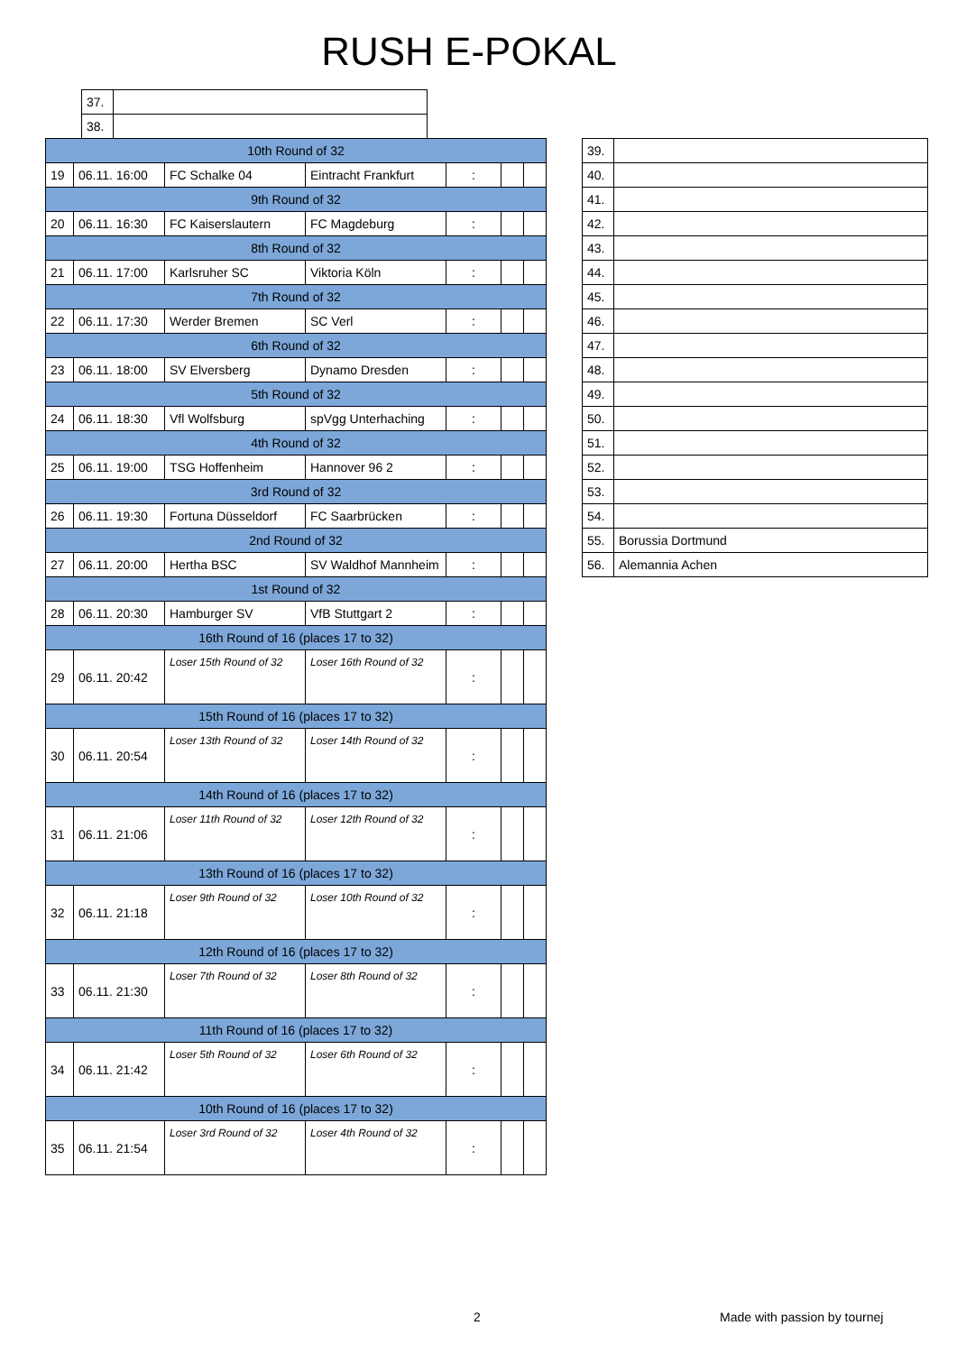RUSH E-POKAL
| 37. | |
| 38. | |
| 10th Round of 32 | | | | | | |
| 19 | 06.11. 16:00 | FC Schalke 04 | Eintracht Frankfurt | : | | |
| 9th Round of 32 | | | | | | |
| 20 | 06.11. 16:30 | FC Kaiserslautern | FC Magdeburg | : | | |
| 8th Round of 32 | | | | | | |
| 21 | 06.11. 17:00 | Karlsruher SC | Viktoria Köln | : | | |
| 7th Round of 32 | | | | | | |
| 22 | 06.11. 17:30 | Werder Bremen | SC Verl | : | | |
| 6th Round of 32 | | | | | | |
| 23 | 06.11. 18:00 | SV Elversberg | Dynamo Dresden | : | | |
| 5th Round of 32 | | | | | | |
| 24 | 06.11. 18:30 | Vfl Wolfsburg | spVgg Unterhaching | : | | |
| 4th Round of 32 | | | | | | |
| 25 | 06.11. 19:00 | TSG Hoffenheim | Hannover 96 2 | : | | |
| 3rd Round of 32 | | | | | | |
| 26 | 06.11. 19:30 | Fortuna Düsseldorf | FC Saarbrücken | : | | |
| 2nd Round of 32 | | | | | | |
| 27 | 06.11. 20:00 | Hertha BSC | SV Waldhof Mannheim | : | | |
| 1st Round of 32 | | | | | | |
| 28 | 06.11. 20:30 | Hamburger SV | VfB Stuttgart 2 | : | | |
| 16th Round of 16 (places 17 to 32) | | | | | | |
| 29 | 06.11. 20:42 | Loser 15th Round of 32 | Loser 16th Round of 32 | : | | |
| 15th Round of 16 (places 17 to 32) | | | | | | |
| 30 | 06.11. 20:54 | Loser 13th Round of 32 | Loser 14th Round of 32 | : | | |
| 14th Round of 16 (places 17 to 32) | | | | | | |
| 31 | 06.11. 21:06 | Loser 11th Round of 32 | Loser 12th Round of 32 | : | | |
| 13th Round of 16 (places 17 to 32) | | | | | | |
| 32 | 06.11. 21:18 | Loser 9th Round of 32 | Loser 10th Round of 32 | : | | |
| 12th Round of 16 (places 17 to 32) | | | | | | |
| 33 | 06.11. 21:30 | Loser 7th Round of 32 | Loser 8th Round of 32 | : | | |
| 11th Round of 16 (places 17 to 32) | | | | | | |
| 34 | 06.11. 21:42 | Loser 5th Round of 32 | Loser 6th Round of 32 | : | | |
| 10th Round of 16 (places 17 to 32) | | | | | | |
| 35 | 06.11. 21:54 | Loser 3rd Round of 32 | Loser 4th Round of 32 | : | | |
| 39. | |
| 40. | |
| 41. | |
| 42. | |
| 43. | |
| 44. | |
| 45. | |
| 46. | |
| 47. | |
| 48. | |
| 49. | |
| 50. | |
| 51. | |
| 52. | |
| 53. | |
| 54. | |
| 55. | Borussia Dortmund |
| 56. | Alemannia Achen |
2 Made with passion by tournej